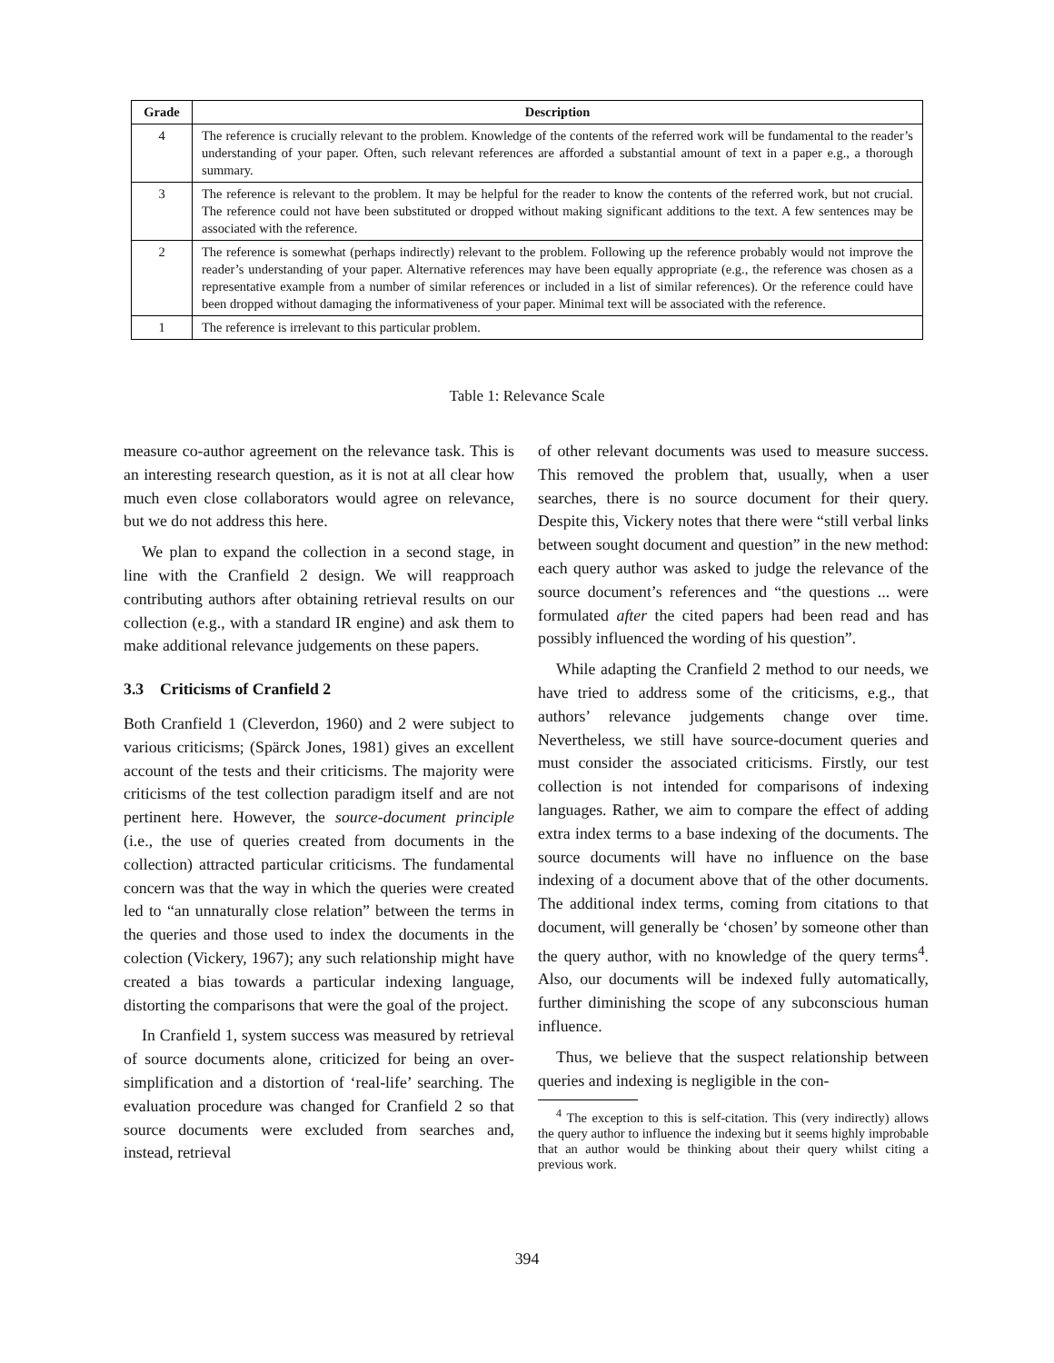| Grade | Description |
| --- | --- |
| 4 | The reference is crucially relevant to the problem. Knowledge of the contents of the referred work will be fundamental to the reader’s understanding of your paper. Often, such relevant references are afforded a substantial amount of text in a paper e.g., a thorough summary. |
| 3 | The reference is relevant to the problem. It may be helpful for the reader to know the contents of the referred work, but not crucial. The reference could not have been substituted or dropped without making significant additions to the text. A few sentences may be associated with the reference. |
| 2 | The reference is somewhat (perhaps indirectly) relevant to the problem. Following up the reference probably would not improve the reader’s understanding of your paper. Alternative references may have been equally appropriate (e.g., the reference was chosen as a representative example from a number of similar references or included in a list of similar references). Or the reference could have been dropped without damaging the informativeness of your paper. Minimal text will be associated with the reference. |
| 1 | The reference is irrelevant to this particular problem. |
Table 1: Relevance Scale
measure co-author agreement on the relevance task. This is an interesting research question, as it is not at all clear how much even close collaborators would agree on relevance, but we do not address this here.
We plan to expand the collection in a second stage, in line with the Cranfield 2 design. We will reapproach contributing authors after obtaining retrieval results on our collection (e.g., with a standard IR engine) and ask them to make additional relevance judgements on these papers.
3.3 Criticisms of Cranfield 2
Both Cranfield 1 (Cleverdon, 1960) and 2 were subject to various criticisms; (Spärck Jones, 1981) gives an excellent account of the tests and their criticisms. The majority were criticisms of the test collection paradigm itself and are not pertinent here. However, the source-document principle (i.e., the use of queries created from documents in the collection) attracted particular criticisms. The fundamental concern was that the way in which the queries were created led to “an unnaturally close relation” between the terms in the queries and those used to index the documents in the colection (Vickery, 1967); any such relationship might have created a bias towards a particular indexing language, distorting the comparisons that were the goal of the project.
In Cranfield 1, system success was measured by retrieval of source documents alone, criticized for being an over-simplification and a distortion of ‘real-life’ searching. The evaluation procedure was changed for Cranfield 2 so that source documents were excluded from searches and, instead, retrieval
of other relevant documents was used to measure success. This removed the problem that, usually, when a user searches, there is no source document for their query. Despite this, Vickery notes that there were “still verbal links between sought document and question” in the new method: each query author was asked to judge the relevance of the source document’s references and “the questions ... were formulated after the cited papers had been read and has possibly influenced the wording of his question”.
While adapting the Cranfield 2 method to our needs, we have tried to address some of the criticisms, e.g., that authors’ relevance judgements change over time. Nevertheless, we still have source-document queries and must consider the associated criticisms. Firstly, our test collection is not intended for comparisons of indexing languages. Rather, we aim to compare the effect of adding extra index terms to a base indexing of the documents. The source documents will have no influence on the base indexing of a document above that of the other documents. The additional index terms, coming from citations to that document, will generally be ‘chosen’ by someone other than the query author, with no knowledge of the query terms<sup>4</sup>. Also, our documents will be indexed fully automatically, further diminishing the scope of any subconscious human influence.
Thus, we believe that the suspect relationship between queries and indexing is negligible in the con-
<sup>4</sup> The exception to this is self-citation. This (very indirectly) allows the query author to influence the indexing but it seems highly improbable that an author would be thinking about their query whilst citing a previous work.
394